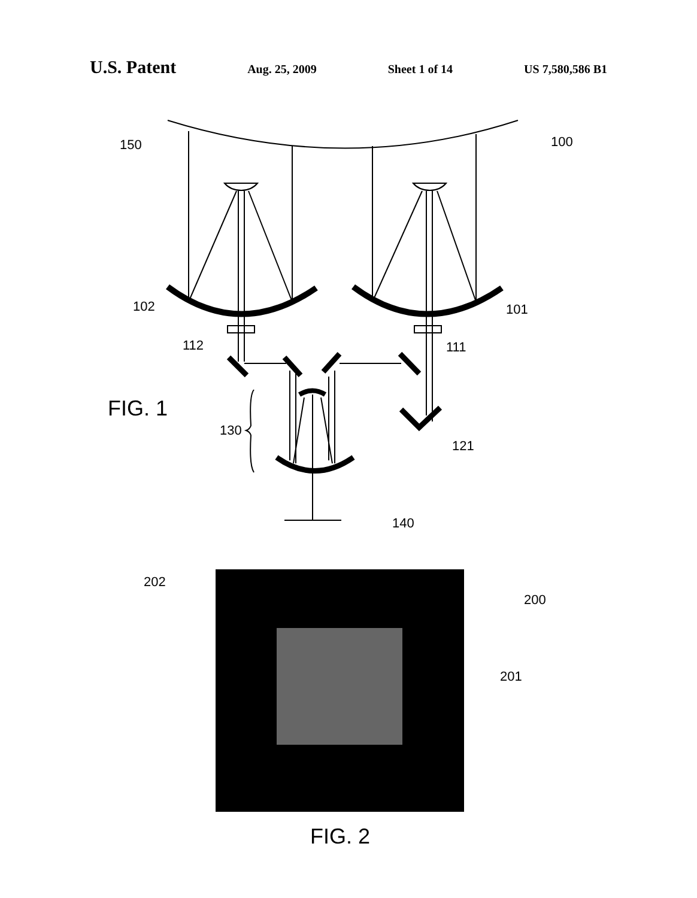U.S. Patent Aug. 25, 2009 Sheet 1 of 14 US 7,580,586 B1
150
100
102
101
112
111
FIG. 1
130
121
140
202
200
201
FIG. 2